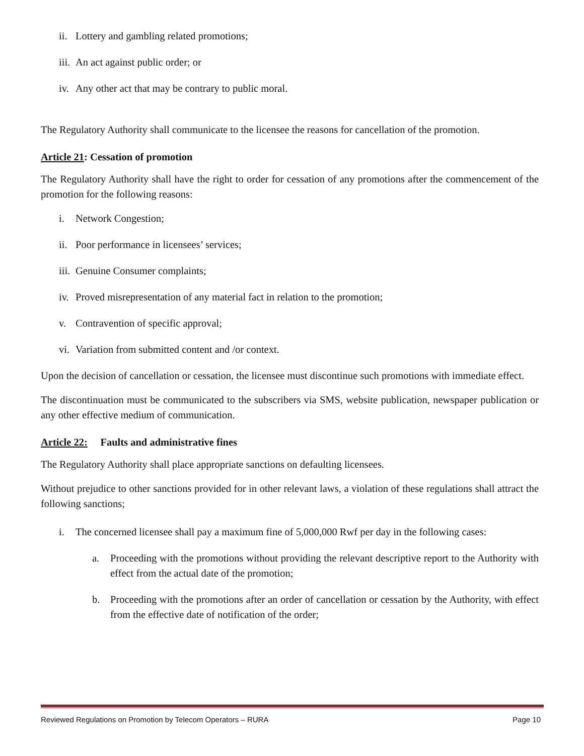ii. Lottery and gambling related promotions;
iii. An act against public order; or
iv. Any other act that may be contrary to public moral.
The Regulatory Authority shall communicate to the licensee the reasons for cancellation of the promotion.
Article 21: Cessation of promotion
The Regulatory Authority shall have the right to order for cessation of any promotions after the commencement of the promotion for the following reasons:
i. Network Congestion;
ii. Poor performance in licensees’ services;
iii. Genuine Consumer complaints;
iv. Proved misrepresentation of any material fact in relation to the promotion;
v. Contravention of specific approval;
vi. Variation from submitted content and /or context.
Upon the decision of cancellation or cessation, the licensee must discontinue such promotions with immediate effect.
The discontinuation must be communicated to the subscribers via SMS, website publication, newspaper publication or any other effective medium of communication.
Article 22: Faults and administrative fines
The Regulatory Authority shall place appropriate sanctions on defaulting licensees.
Without prejudice to other sanctions provided for in other relevant laws, a violation of these regulations shall attract the following sanctions;
i. The concerned licensee shall pay a maximum fine of 5,000,000 Rwf per day in the following cases:
a. Proceeding with the promotions without providing the relevant descriptive report to the Authority with effect from the actual date of the promotion;
b. Proceeding with the promotions after an order of cancellation or cessation by the Authority, with effect from the effective date of notification of the order;
Reviewed Regulations on Promotion by Telecom Operators – RURA Page 10